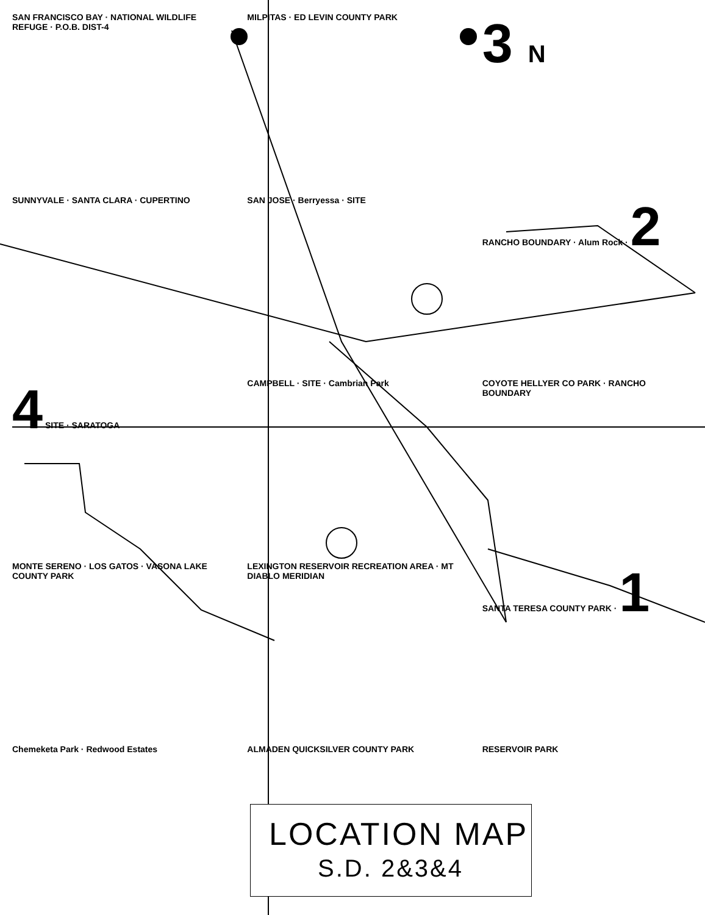SAN FRANCISCO BAY · NATIONAL WILDLIFE REFUGE · P.O.B. DIST-4
MILPITAS · ED LEVIN COUNTY PARK
3 N
SUNNYVALE · SANTA CLARA · CUPERTINO
SAN JOSE · Berryessa · SITE
RANCHO BOUNDARY · Alum Rock · 2
4 SITE · SARATOGA
CAMPBELL · SITE · Cambrian Park
COYOTE HELLYER CO PARK · RANCHO BOUNDARY
MONTE SERENO · LOS GATOS · VASONA LAKE COUNTY PARK
LEXINGTON RESERVOIR RECREATION AREA · MT DIABLO MERIDIAN
SANTA TERESA COUNTY PARK · 1
Chemeketa Park · Redwood Estates
ALMADEN QUICKSILVER COUNTY PARK
RESERVOIR PARK
LOCATION MAP
S.D. 2&3&4